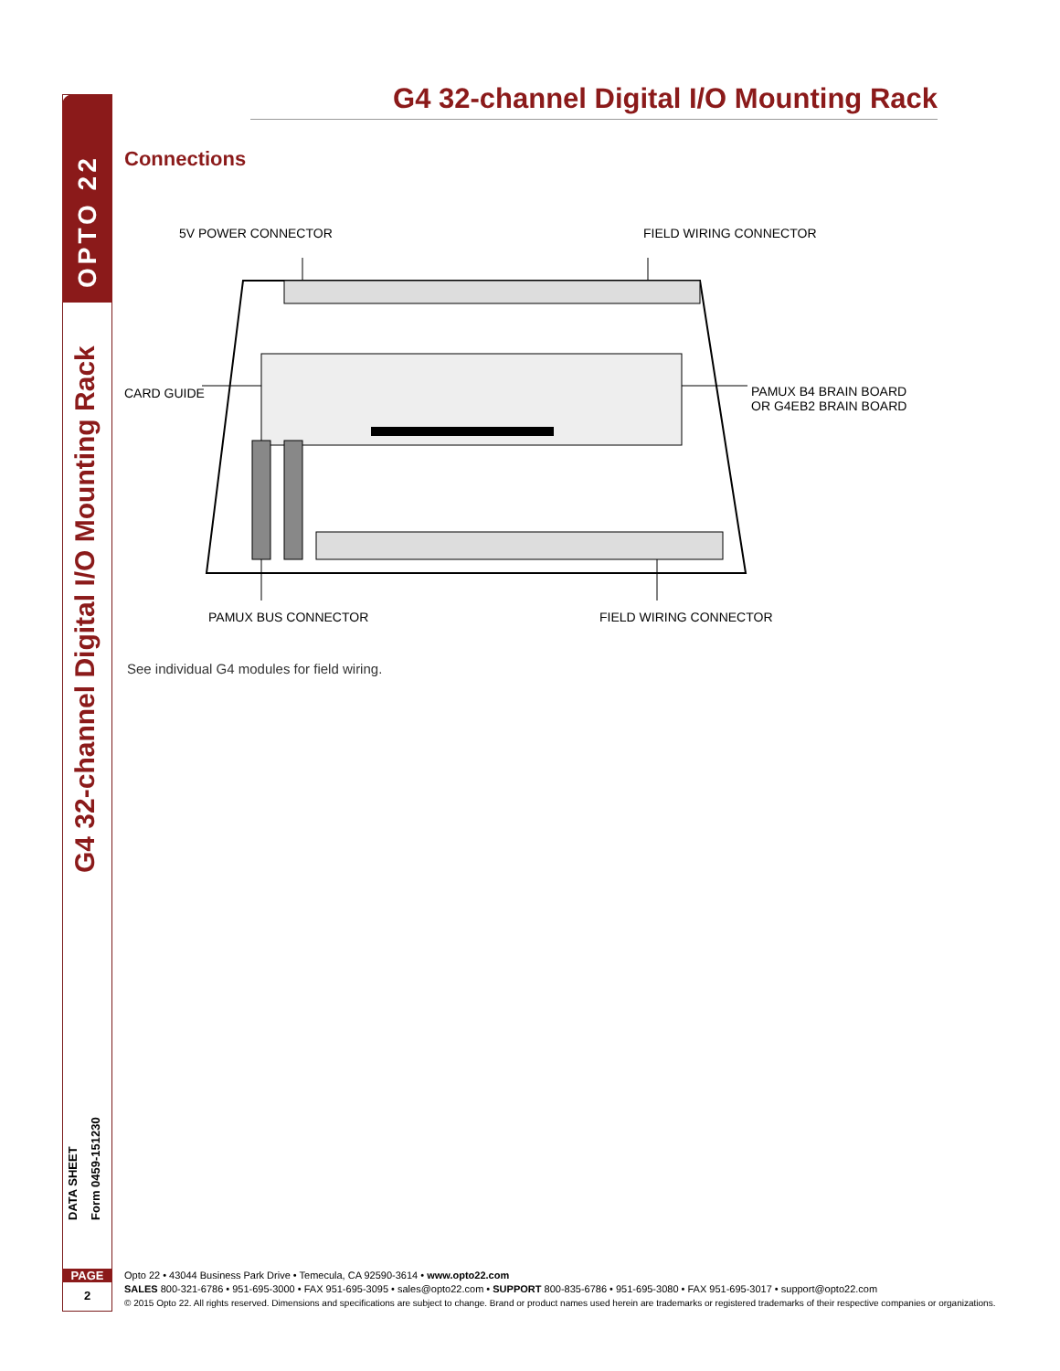OPTO 22
G4 32-channel Digital I/O Mounting Rack
DATA SHEET
Form 0459-151230
PAGE
2
G4 32-channel Digital I/O Mounting Rack
Connections
5V POWER CONNECTOR FIELD WIRING CONNECTOR
CARD GUIDE PAMUX B4 BRAIN BOARD
OR G4EB2 BRAIN BOARD
PAMUX BUS CONNECTOR FIELD WIRING CONNECTOR
See individual G4 modules for field wiring.
Opto 22 • 43044 Business Park Drive • Temecula, CA 92590-3614 • www.opto22.com
SALES 800-321-6786 • 951-695-3000 • FAX 951-695-3095 • sales@opto22.com • SUPPORT 800-835-6786 • 951-695-3080 • FAX 951-695-3017 • support@opto22.com
© 2015 Opto 22. All rights reserved. Dimensions and specifications are subject to change. Brand or product names used herein are trademarks or registered trademarks of their respective companies or organizations.